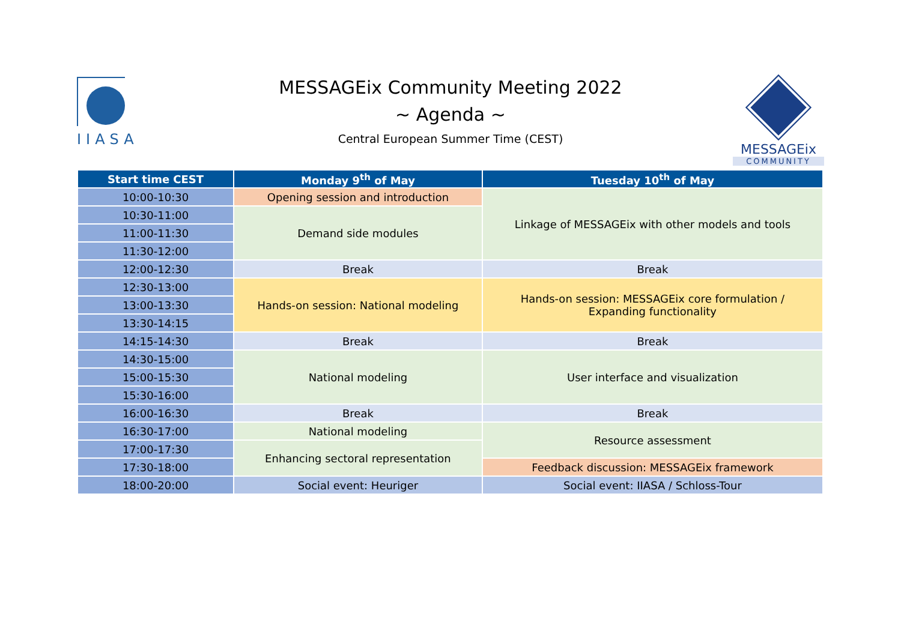IIASA
MESSAGEix Community Meeting 2022
~ Agenda ~
Central European Summer Time (CEST)
MESSAGEix
COMMUNITY
| Start time CEST | Monday 9<sup>th</sup> of May | Tuesday 10<sup>th</sup> of May |
| --- | --- | --- |
| 10:00-10:30 | Opening session and introduction | Linkage of MESSAGEix with other models and tools |
| 10:30-11:00 | Demand side modules | |
| 11:00-11:30 | | |
| 11:30-12:00 | | |
| 12:00-12:30 | Break | Break |
| 12:30-13:00 | Hands-on session: National modeling | Hands-on session: MESSAGEix core formulation / Expanding functionality |
| 13:00-13:30 | | |
| 13:30-14:15 | | |
| 14:15-14:30 | Break | Break |
| 14:30-15:00 | National modeling | User interface and visualization |
| 15:00-15:30 | | |
| 15:30-16:00 | | |
| 16:00-16:30 | Break | Break |
| 16:30-17:00 | National modeling | Resource assessment |
| 17:00-17:30 | Enhancing sectoral representation | |
| 17:30-18:00 | | Feedback discussion: MESSAGEix framework |
| 18:00-20:00 | Social event: Heuriger | Social event: IIASA / Schloss-Tour |